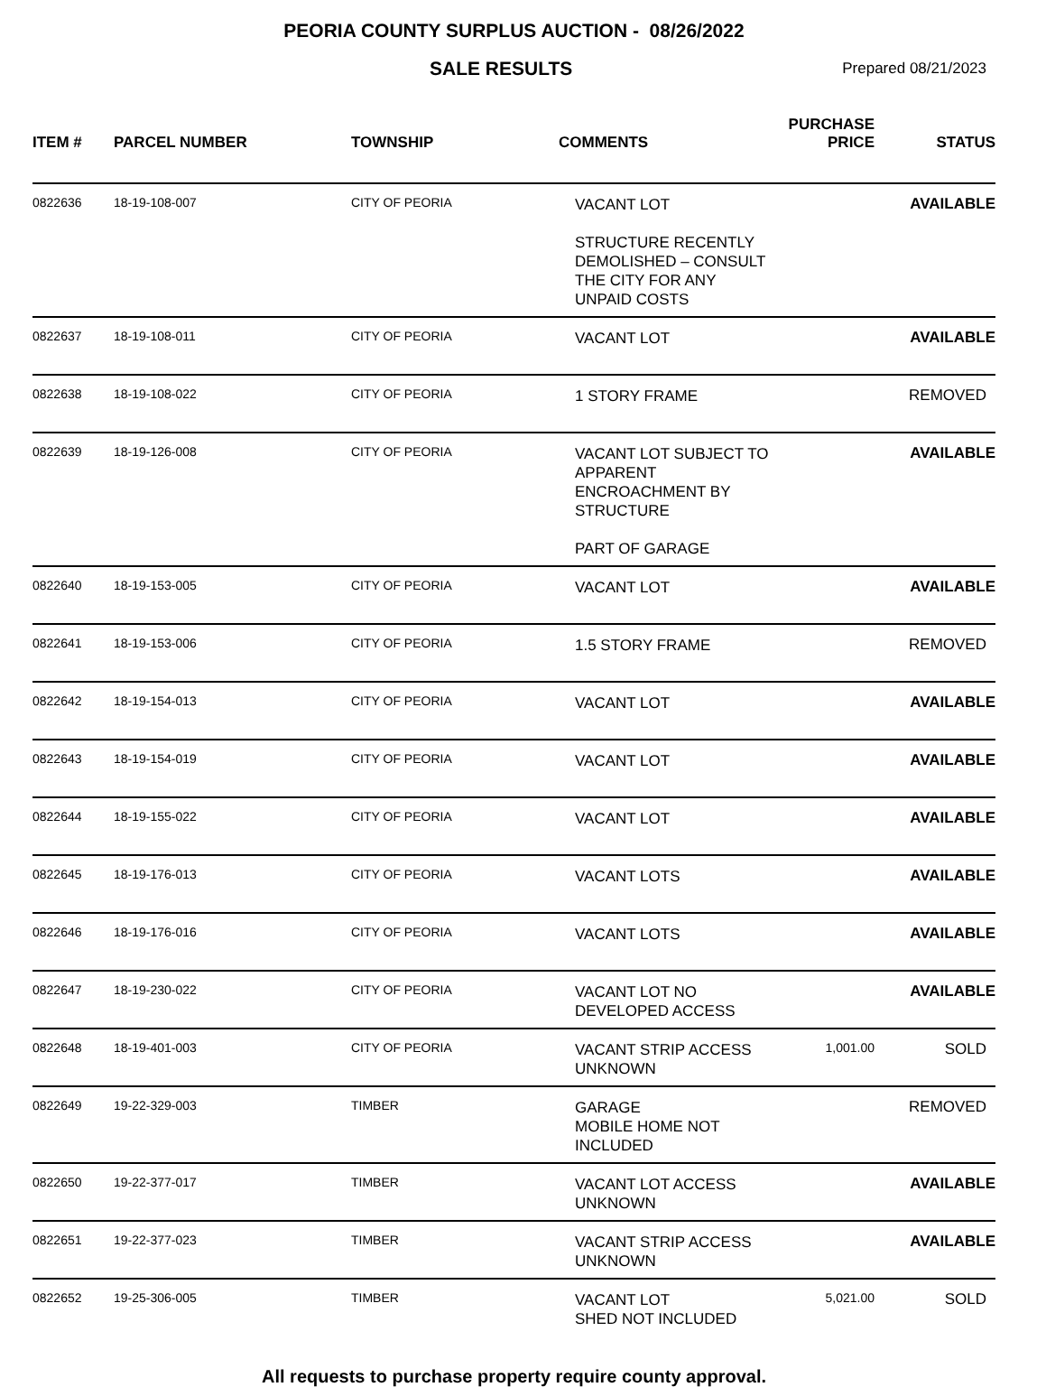PEORIA COUNTY SURPLUS AUCTION - 08/26/2022
SALE RESULTS
Prepared 08/21/2023
| ITEM # | PARCEL NUMBER | TOWNSHIP | COMMENTS | PURCHASE PRICE | STATUS |
| --- | --- | --- | --- | --- | --- |
| 0822636 | 18-19-108-007 | CITY OF PEORIA | VACANT LOT STRUCTURE RECENTLY DEMOLISHED – CONSULT THE CITY FOR ANY UNPAID COSTS | | AVAILABLE |
| 0822637 | 18-19-108-011 | CITY OF PEORIA | VACANT LOT | | AVAILABLE |
| 0822638 | 18-19-108-022 | CITY OF PEORIA | 1 STORY FRAME | | REMOVED |
| 0822639 | 18-19-126-008 | CITY OF PEORIA | VACANT LOT SUBJECT TO APPARENT ENCROACHMENT BY STRUCTURE PART OF GARAGE | | AVAILABLE |
| 0822640 | 18-19-153-005 | CITY OF PEORIA | VACANT LOT | | AVAILABLE |
| 0822641 | 18-19-153-006 | CITY OF PEORIA | 1.5 STORY FRAME | | REMOVED |
| 0822642 | 18-19-154-013 | CITY OF PEORIA | VACANT LOT | | AVAILABLE |
| 0822643 | 18-19-154-019 | CITY OF PEORIA | VACANT LOT | | AVAILABLE |
| 0822644 | 18-19-155-022 | CITY OF PEORIA | VACANT LOT | | AVAILABLE |
| 0822645 | 18-19-176-013 | CITY OF PEORIA | VACANT LOTS | | AVAILABLE |
| 0822646 | 18-19-176-016 | CITY OF PEORIA | VACANT LOTS | | AVAILABLE |
| 0822647 | 18-19-230-022 | CITY OF PEORIA | VACANT LOT NO DEVELOPED ACCESS | | AVAILABLE |
| 0822648 | 18-19-401-003 | CITY OF PEORIA | VACANT STRIP ACCESS UNKNOWN | 1,001.00 | SOLD |
| 0822649 | 19-22-329-003 | TIMBER | GARAGE MOBILE HOME NOT INCLUDED | | REMOVED |
| 0822650 | 19-22-377-017 | TIMBER | VACANT LOT ACCESS UNKNOWN | | AVAILABLE |
| 0822651 | 19-22-377-023 | TIMBER | VACANT STRIP ACCESS UNKNOWN | | AVAILABLE |
| 0822652 | 19-25-306-005 | TIMBER | VACANT LOT SHED NOT INCLUDED | 5,021.00 | SOLD |
All requests to purchase property require county approval.